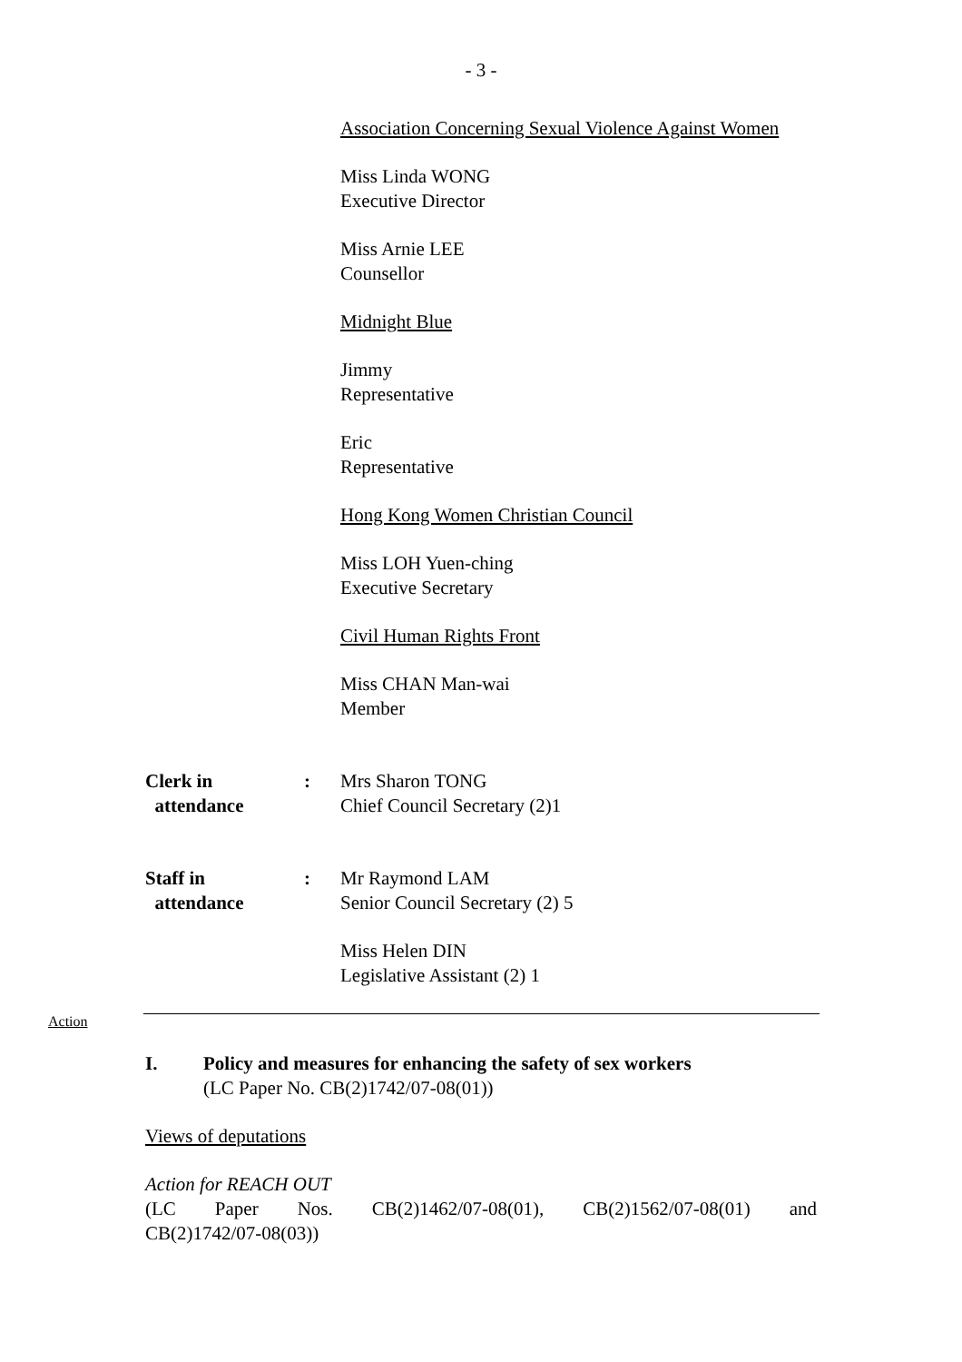- 3 -
Association Concerning Sexual Violence Against Women
Miss Linda WONG
Executive Director
Miss Arnie LEE
Counsellor
Midnight Blue
Jimmy
Representative
Eric
Representative
Hong Kong Women Christian Council
Miss LOH Yuen-ching
Executive Secretary
Civil Human Rights Front
Miss CHAN Man-wai
Member
Clerk in
attendance
: Mrs Sharon TONG
Chief Council Secretary (2)1
Staff in
attendance
: Mr Raymond LAM
Senior Council Secretary (2) 5
Miss Helen DIN
Legislative Assistant (2) 1
Action
I. Policy and measures for enhancing the safety of sex workers
(LC Paper No. CB(2)1742/07-08(01))
Views of deputations
Action for REACH OUT
(LC Paper Nos. CB(2)1462/07-08(01), CB(2)1562/07-08(01) and
CB(2)1742/07-08(03))